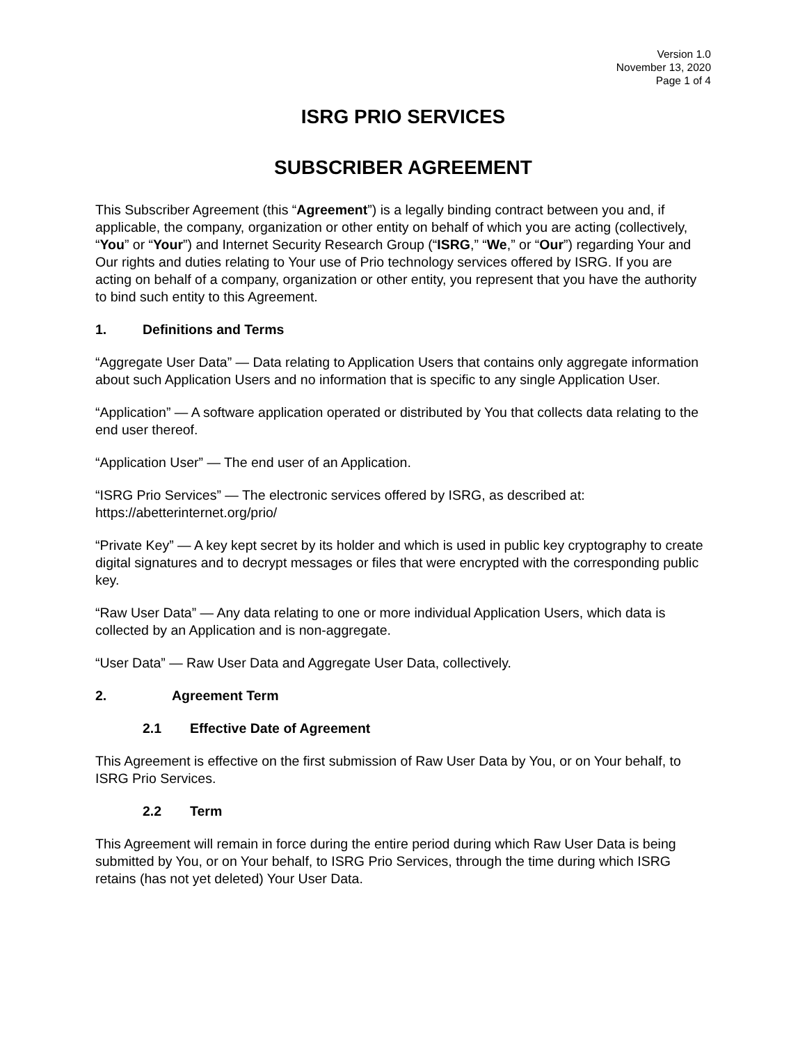Version 1.0
November 13, 2020
Page 1 of 4
ISRG PRIO SERVICES
SUBSCRIBER AGREEMENT
This Subscriber Agreement (this “Agreement”) is a legally binding contract between you and, if applicable, the company, organization or other entity on behalf of which you are acting (collectively, “You” or “Your”) and Internet Security Research Group (“ISRG,” “We,” or “Our”) regarding Your and Our rights and duties relating to Your use of Prio technology services offered by ISRG. If you are acting on behalf of a company, organization or other entity, you represent that you have the authority to bind such entity to this Agreement.
1. Definitions and Terms
“Aggregate User Data” — Data relating to Application Users that contains only aggregate information about such Application Users and no information that is specific to any single Application User.
“Application” — A software application operated or distributed by You that collects data relating to the end user thereof.
“Application User” — The end user of an Application.
“ISRG Prio Services” — The electronic services offered by ISRG, as described at: https://abetterinternet.org/prio/
“Private Key” — A key kept secret by its holder and which is used in public key cryptography to create digital signatures and to decrypt messages or files that were encrypted with the corresponding public key.
“Raw User Data” — Any data relating to one or more individual Application Users, which data is collected by an Application and is non-aggregate.
“User Data” — Raw User Data and Aggregate User Data, collectively.
2. Agreement Term
2.1 Effective Date of Agreement
This Agreement is effective on the first submission of Raw User Data by You, or on Your behalf, to ISRG Prio Services.
2.2 Term
This Agreement will remain in force during the entire period during which Raw User Data is being submitted by You, or on Your behalf, to ISRG Prio Services, through the time during which ISRG retains (has not yet deleted) Your User Data.